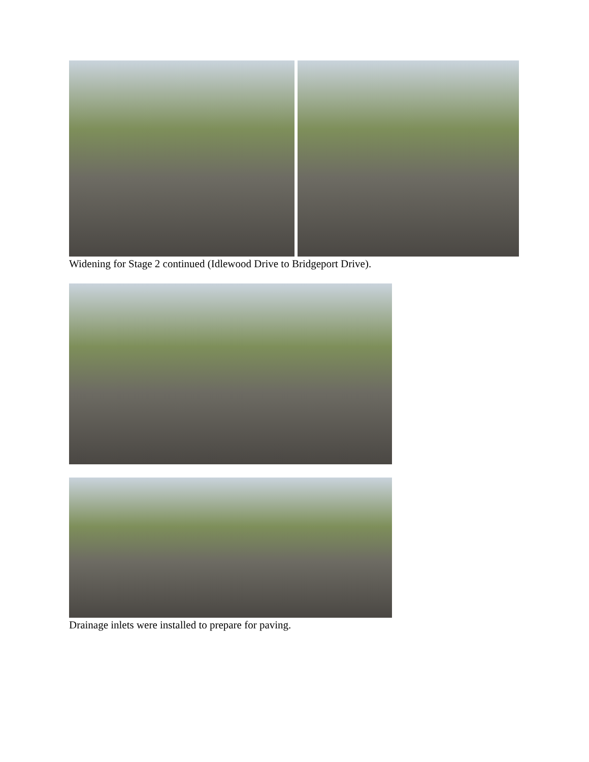Widening for Stage 2 continued (Idlewood Drive to Bridgeport Drive).
Drainage inlets were installed to prepare for paving.